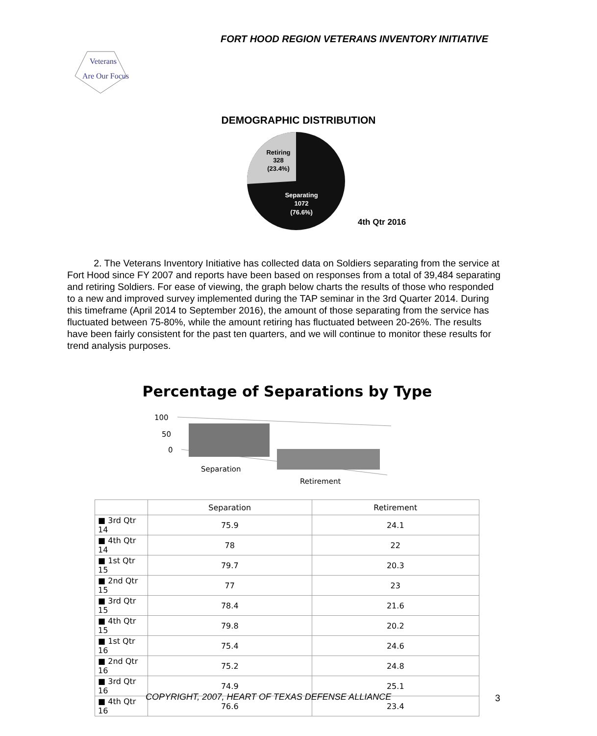FORT HOOD REGION VETERANS INVENTORY INITIATIVE
Veterans
Are Our Focus
DEMOGRAPHIC DISTRIBUTION
Retiring
328
(23.4%)
Separating
1072
(76.6%)
4th Qtr 2016
2. The Veterans Inventory Initiative has collected data on Soldiers separating from the service at Fort Hood since FY 2007 and reports have been based on responses from a total of 39,484 separating and retiring Soldiers. For ease of viewing, the graph below charts the results of those who responded to a new and improved survey implemented during the TAP seminar in the 3rd Quarter 2014. During this timeframe (April 2014 to September 2016), the amount of those separating from the service has fluctuated between 75-80%, while the amount retiring has fluctuated between 20-26%. The results have been fairly consistent for the past ten quarters, and we will continue to monitor these results for trend analysis purposes.
Percentage of Separations by Type
100
50
0
Separation
Retirement
| | Separation | Retirement |
| --- | --- | --- |
| ■ 3rd Qtr 14 | 75.9 | 24.1 |
| ■ 4th Qtr 14 | 78 | 22 |
| ■ 1st Qtr 15 | 79.7 | 20.3 |
| ■ 2nd Qtr 15 | 77 | 23 |
| ■ 3rd Qtr 15 | 78.4 | 21.6 |
| ■ 4th Qtr 15 | 79.8 | 20.2 |
| ■ 1st Qtr 16 | 75.4 | 24.6 |
| ■ 2nd Qtr 16 | 75.2 | 24.8 |
| ■ 3rd Qtr 16 | 74.9 | 25.1 |
| ■ 4th Qtr 16 | 76.6 | 23.4 |
COPYRIGHT, 2007, HEART OF TEXAS DEFENSE ALLIANCE
3